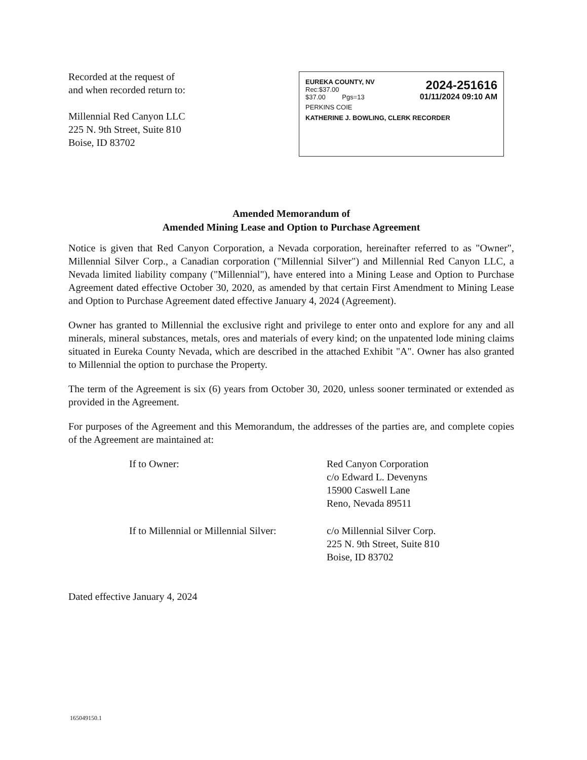Recorded at the request of
and when recorded return to:
Millennial Red Canyon LLC
225 N. 9th Street, Suite 810
Boise, ID 83702
EUREKA COUNTY, NV
Rec:$37.00
$37.00 Pgs=13
2024-251616
01/11/2024 09:10 AM
PERKINS COIE
KATHERINE J. BOWLING, CLERK RECORDER
Amended Memorandum of
Amended Mining Lease and Option to Purchase Agreement
Notice is given that Red Canyon Corporation, a Nevada corporation, hereinafter referred to as "Owner", Millennial Silver Corp., a Canadian corporation ("Millennial Silver") and Millennial Red Canyon LLC, a Nevada limited liability company ("Millennial"), have entered into a Mining Lease and Option to Purchase Agreement dated effective October 30, 2020, as amended by that certain First Amendment to Mining Lease and Option to Purchase Agreement dated effective January 4, 2024 (Agreement).
Owner has granted to Millennial the exclusive right and privilege to enter onto and explore for any and all minerals, mineral substances, metals, ores and materials of every kind; on the unpatented lode mining claims situated in Eureka County Nevada, which are described in the attached Exhibit "A". Owner has also granted to Millennial the option to purchase the Property.
The term of the Agreement is six (6) years from October 30, 2020, unless sooner terminated or extended as provided in the Agreement.
For purposes of the Agreement and this Memorandum, the addresses of the parties are, and complete copies of the Agreement are maintained at:
If to Owner: Red Canyon Corporation
c/o Edward L. Devenyns
15900 Caswell Lane
Reno, Nevada 89511
If to Millennial or Millennial Silver:
c/o Millennial Silver Corp.
225 N. 9th Street, Suite 810
Boise, ID 83702
Dated effective January 4, 2024
165049150.1